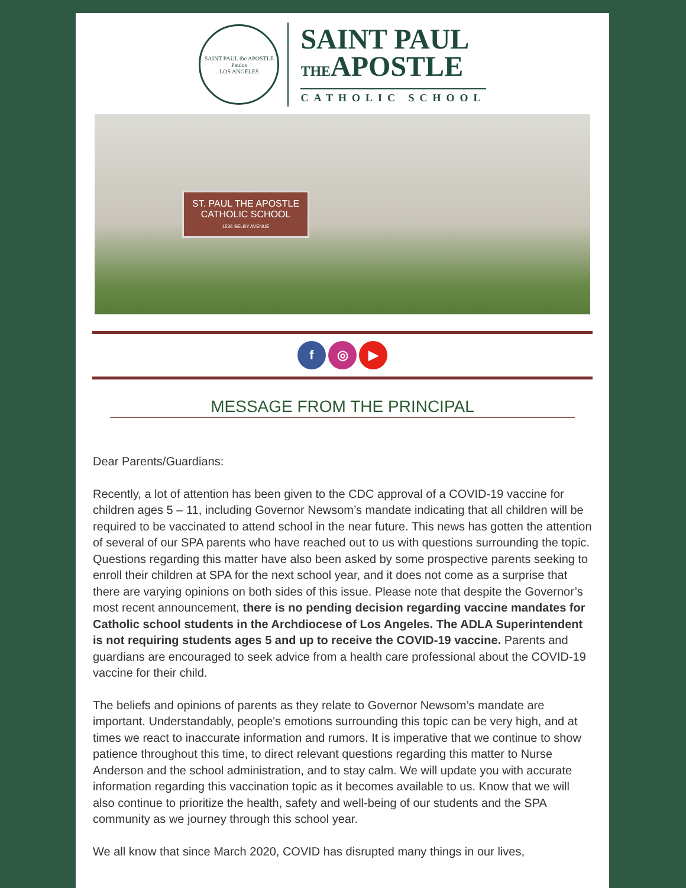SAINT PAUL the APOSTLE
Paulus
LOS ANGELES
SAINT PAUL
THEAPOSTLE
CATHOLIC SCHOOL
ST. PAUL THE APOSTLE
CATHOLIC SCHOOL
1536 SELBY AVENUE
f ◎ ▶
MESSAGE FROM THE PRINCIPAL
Dear Parents/Guardians:
Recently, a lot of attention has been given to the CDC approval of a COVID-19 vaccine for children ages 5 – 11, including Governor Newsom’s mandate indicating that all children will be required to be vaccinated to attend school in the near future. This news has gotten the attention of several of our SPA parents who have reached out to us with questions surrounding the topic. Questions regarding this matter have also been asked by some prospective parents seeking to enroll their children at SPA for the next school year, and it does not come as a surprise that there are varying opinions on both sides of this issue. Please note that despite the Governor’s most recent announcement, there is no pending decision regarding vaccine mandates for Catholic school students in the Archdiocese of Los Angeles. The ADLA Superintendent is not requiring students ages 5 and up to receive the COVID-19 vaccine. Parents and guardians are encouraged to seek advice from a health care professional about the COVID-19 vaccine for their child.
The beliefs and opinions of parents as they relate to Governor Newsom’s mandate are important. Understandably, people's emotions surrounding this topic can be very high, and at times we react to inaccurate information and rumors. It is imperative that we continue to show patience throughout this time, to direct relevant questions regarding this matter to Nurse Anderson and the school administration, and to stay calm. We will update you with accurate information regarding this vaccination topic as it becomes available to us. Know that we will also continue to prioritize the health, safety and well-being of our students and the SPA community as we journey through this school year.
We all know that since March 2020, COVID has disrupted many things in our lives,